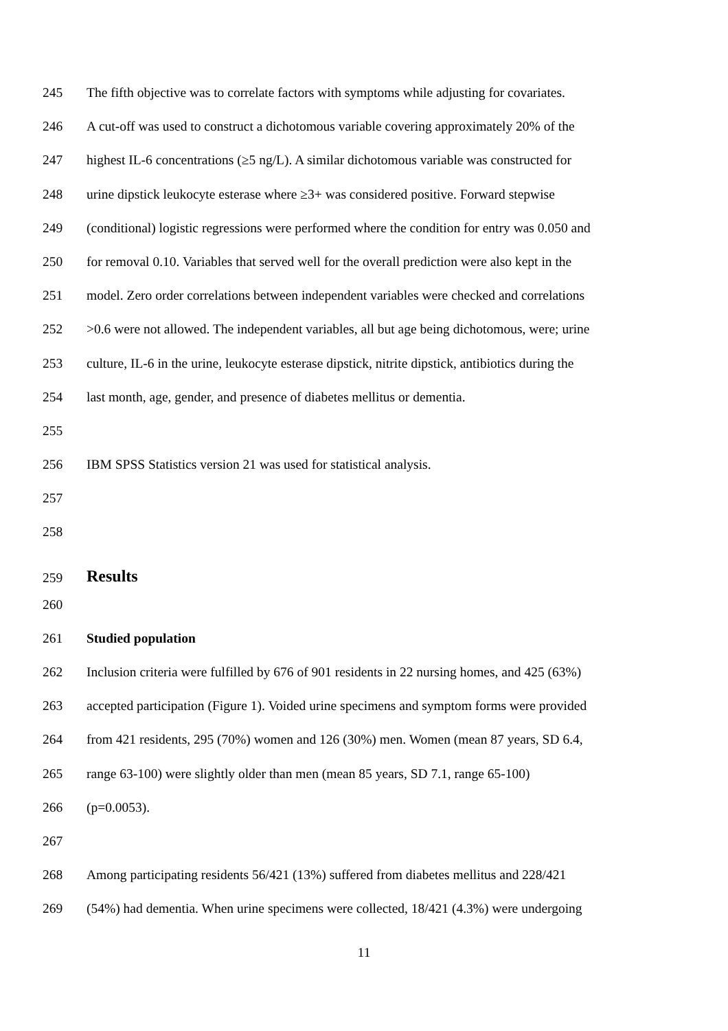245 The fifth objective was to correlate factors with symptoms while adjusting for covariates.
246 A cut-off was used to construct a dichotomous variable covering approximately 20% of the
247 highest IL-6 concentrations (≥5 ng/L). A similar dichotomous variable was constructed for
248 urine dipstick leukocyte esterase where ≥3+ was considered positive. Forward stepwise
249 (conditional) logistic regressions were performed where the condition for entry was 0.050 and
250 for removal 0.10. Variables that served well for the overall prediction were also kept in the
251 model. Zero order correlations between independent variables were checked and correlations
252 >0.6 were not allowed. The independent variables, all but age being dichotomous, were; urine
253 culture, IL-6 in the urine, leukocyte esterase dipstick, nitrite dipstick, antibiotics during the
254 last month, age, gender, and presence of diabetes mellitus or dementia.
255
256 IBM SPSS Statistics version 21 was used for statistical analysis.
257
258
259 Results
260
261 Studied population
262 Inclusion criteria were fulfilled by 676 of 901 residents in 22 nursing homes, and 425 (63%)
263 accepted participation (Figure 1). Voided urine specimens and symptom forms were provided
264 from 421 residents, 295 (70%) women and 126 (30%) men. Women (mean 87 years, SD 6.4,
265 range 63-100) were slightly older than men (mean 85 years, SD 7.1, range 65-100)
266 (p=0.0053).
267
268 Among participating residents 56/421 (13%) suffered from diabetes mellitus and 228/421
269 (54%) had dementia. When urine specimens were collected, 18/421 (4.3%) were undergoing
11